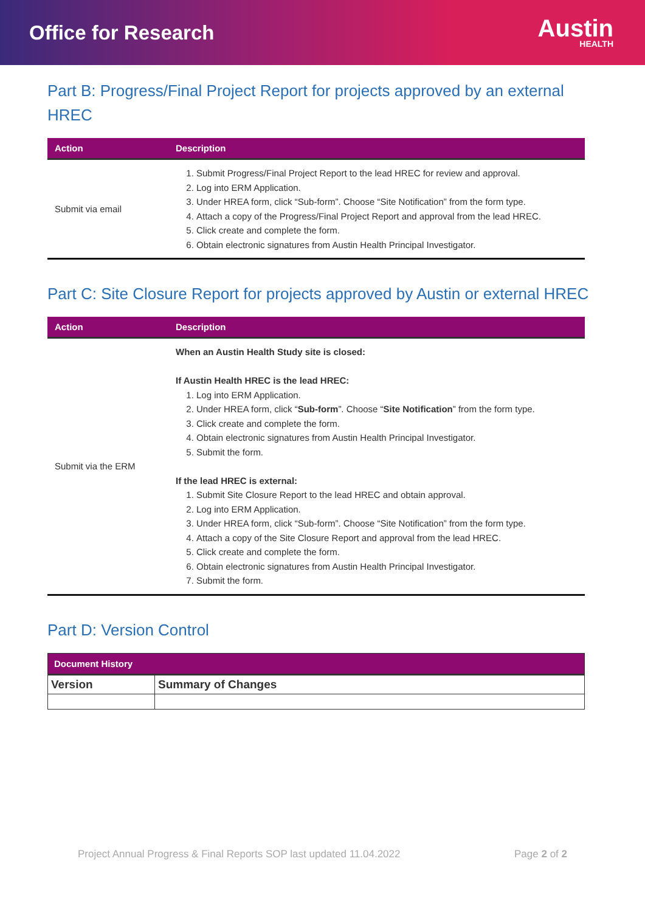Office for Research
Austin
HEALTH
Part B: Progress/Final Project Report for projects approved by an external HREC
| Action | Description |
| --- | --- |
| Submit via email | 1. Submit Progress/Final Project Report to the lead HREC for review and approval. 2. Log into ERM Application. 3. Under HREA form, click “Sub-form”. Choose “Site Notification” from the form type. 4. Attach a copy of the Progress/Final Project Report and approval from the lead HREC. 5. Click create and complete the form. 6. Obtain electronic signatures from Austin Health Principal Investigator. |
Part C: Site Closure Report for projects approved by Austin or external HREC
| Action | Description |
| --- | --- |
| Submit via the ERM | When an Austin Health Study site is closed: If Austin Health HREC is the lead HREC: 1. Log into ERM Application. 2. Under HREA form, click “ Sub-form ”. Choose “ Site Notification ” from the form type. 3. Click create and complete the form. 4. Obtain electronic signatures from Austin Health Principal Investigator. 5. Submit the form. If the lead HREC is external: 1. Submit Site Closure Report to the lead HREC and obtain approval. 2. Log into ERM Application. 3. Under HREA form, click “Sub-form”. Choose “Site Notification” from the form type. 4. Attach a copy of the Site Closure Report and approval from the lead HREC. 5. Click create and complete the form. 6. Obtain electronic signatures from Austin Health Principal Investigator. 7. Submit the form. |
Part D: Version Control
| Document History | |
| --- | --- |
| Version | Summary of Changes |
Project Annual Progress & Final Reports SOP last updated 11.04.2022 Page 2 of 2